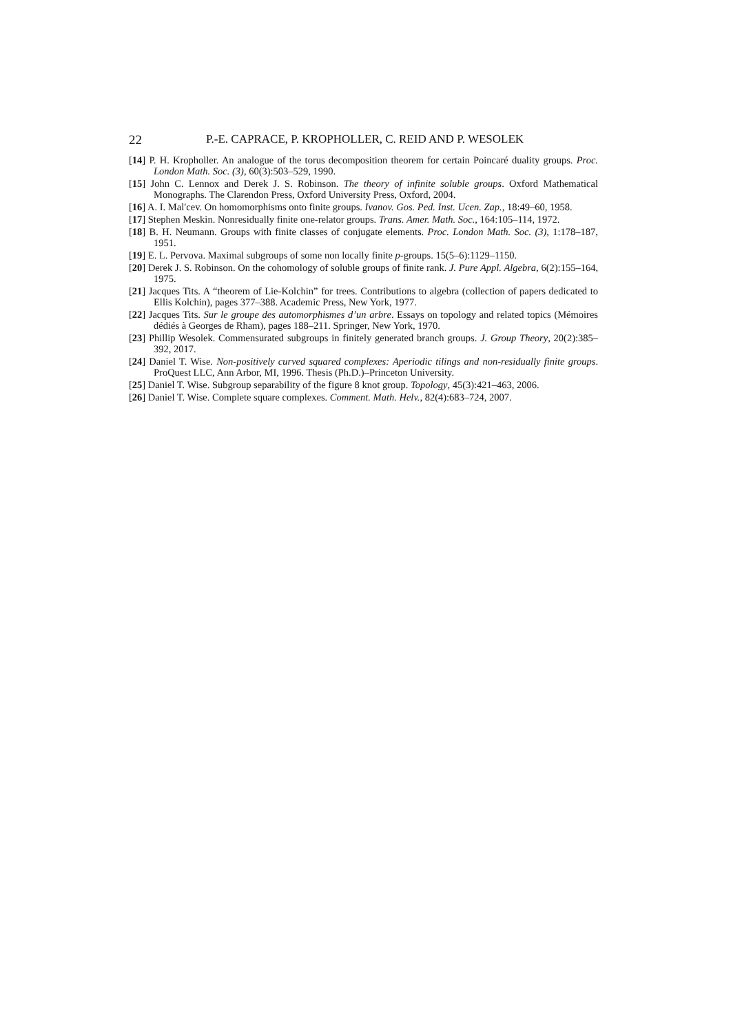22 P.-E. CAPRACE, P. KROPHOLLER, C. REID AND P. WESOLEK
[14] P. H. Kropholler. An analogue of the torus decomposition theorem for certain Poincaré duality groups. Proc. London Math. Soc. (3), 60(3):503–529, 1990.
[15] John C. Lennox and Derek J. S. Robinson. The theory of infinite soluble groups. Oxford Mathematical Monographs. The Clarendon Press, Oxford University Press, Oxford, 2004.
[16] A. I. Mal′cev. On homomorphisms onto finite groups. Ivanov. Gos. Ped. Inst. Ucen. Zap., 18:49–60, 1958.
[17] Stephen Meskin. Nonresidually finite one-relator groups. Trans. Amer. Math. Soc., 164:105–114, 1972.
[18] B. H. Neumann. Groups with finite classes of conjugate elements. Proc. London Math. Soc. (3), 1:178–187, 1951.
[19] E. L. Pervova. Maximal subgroups of some non locally finite p-groups. 15(5–6):1129–1150.
[20] Derek J. S. Robinson. On the cohomology of soluble groups of finite rank. J. Pure Appl. Algebra, 6(2):155–164, 1975.
[21] Jacques Tits. A “theorem of Lie-Kolchin” for trees. Contributions to algebra (collection of papers dedicated to Ellis Kolchin), pages 377–388. Academic Press, New York, 1977.
[22] Jacques Tits. Sur le groupe des automorphismes d’un arbre. Essays on topology and related topics (Mémoires dédiés à Georges de Rham), pages 188–211. Springer, New York, 1970.
[23] Phillip Wesolek. Commensurated subgroups in finitely generated branch groups. J. Group Theory, 20(2):385–392, 2017.
[24] Daniel T. Wise. Non-positively curved squared complexes: Aperiodic tilings and non-residually finite groups. ProQuest LLC, Ann Arbor, MI, 1996. Thesis (Ph.D.)–Princeton University.
[25] Daniel T. Wise. Subgroup separability of the figure 8 knot group. Topology, 45(3):421–463, 2006.
[26] Daniel T. Wise. Complete square complexes. Comment. Math. Helv., 82(4):683–724, 2007.